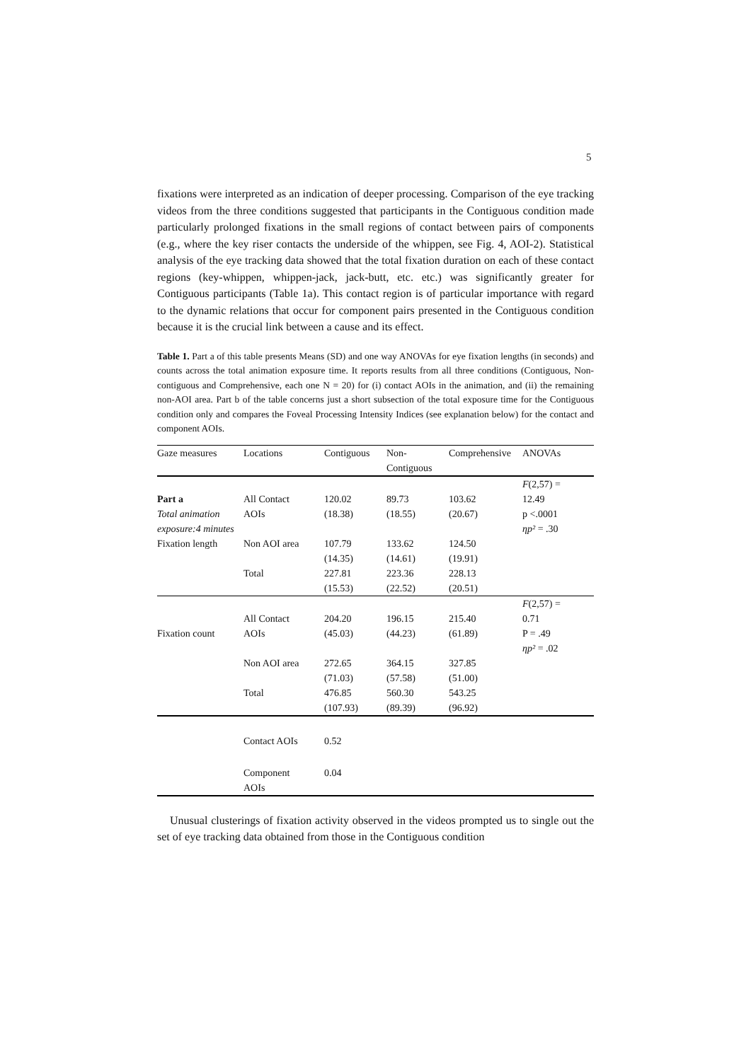5
fixations were interpreted as an indication of deeper processing. Comparison of the eye tracking videos from the three conditions suggested that participants in the Contiguous condition made particularly prolonged fixations in the small regions of contact between pairs of components (e.g., where the key riser contacts the underside of the whippen, see Fig. 4, AOI-2). Statistical analysis of the eye tracking data showed that the total fixation duration on each of these contact regions (key-whippen, whippen-jack, jack-butt, etc. etc.) was significantly greater for Contiguous participants (Table 1a). This contact region is of particular importance with regard to the dynamic relations that occur for component pairs presented in the Contiguous condition because it is the crucial link between a cause and its effect.
Table 1. Part a of this table presents Means (SD) and one way ANOVAs for eye fixation lengths (in seconds) and counts across the total animation exposure time. It reports results from all three conditions (Contiguous, Non-contiguous and Comprehensive, each one N = 20) for (i) contact AOIs in the animation, and (ii) the remaining non-AOI area. Part b of the table concerns just a short subsection of the total exposure time for the Contiguous condition only and compares the Foveal Processing Intensity Indices (see explanation below) for the contact and component AOIs.
| Gaze measures | Locations | Contiguous | Non- Contiguous | Comprehensive | ANOVAs |
| --- | --- | --- | --- | --- | --- |
| Part a Total animation exposure:4 minutes | All Contact AOIs | 120.02 (18.38) | 89.73 (18.55) | 103.62 (20.67) | F (2,57) = 12.49 p <.0001 ηp² = .30 |
| Fixation length | Non AOI area | 107.79 (14.35) | 133.62 (14.61) | 124.50 (19.91) | |
| | Total | 227.81 (15.53) | 223.36 (22.52) | 228.13 (20.51) | |
| Fixation count | All Contact AOIs | 204.20 (45.03) | 196.15 (44.23) | 215.40 (61.89) | F (2,57) = 0.71 P = .49 ηp² = .02 |
| | Non AOI area | 272.65 (71.03) | 364.15 (57.58) | 327.85 (51.00) | |
| | Total | 476.85 (107.93) | 560.30 (89.39) | 543.25 (96.92) | |
| | Contact AOIs | 0.52 | | | |
| | Component AOIs | 0.04 | | | |
Unusual clusterings of fixation activity observed in the videos prompted us to single out the set of eye tracking data obtained from those in the Contiguous condition